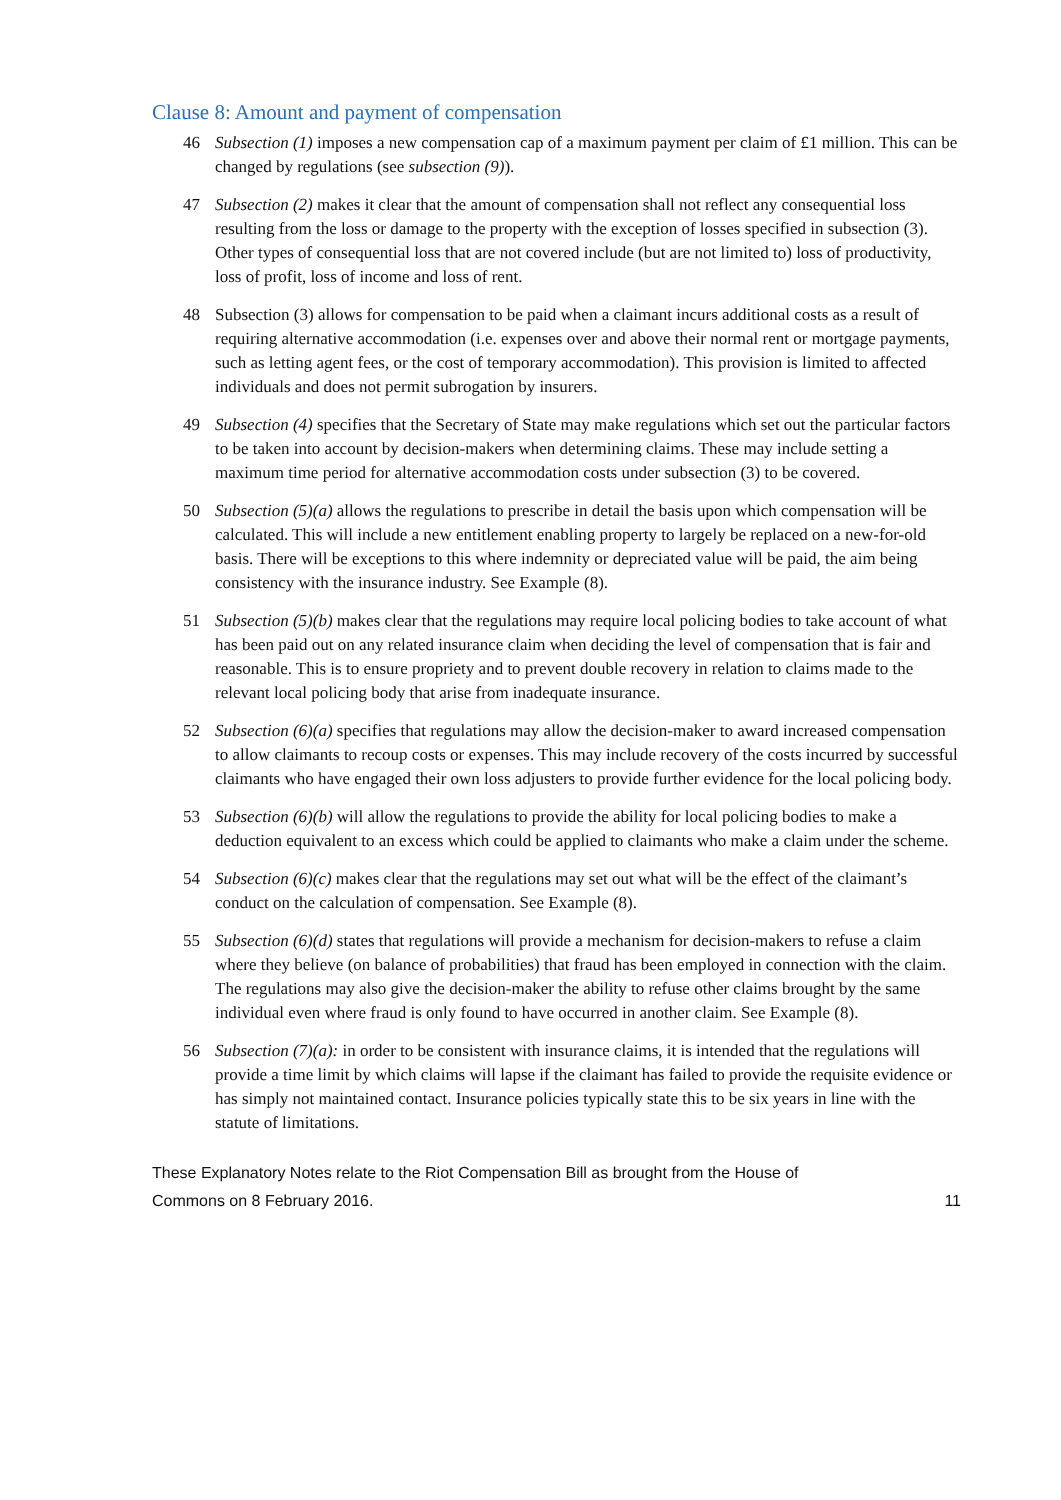Clause 8: Amount and payment of compensation
46 Subsection (1) imposes a new compensation cap of a maximum payment per claim of £1 million. This can be changed by regulations (see subsection (9)).
47 Subsection (2) makes it clear that the amount of compensation shall not reflect any consequential loss resulting from the loss or damage to the property with the exception of losses specified in subsection (3). Other types of consequential loss that are not covered include (but are not limited to) loss of productivity, loss of profit, loss of income and loss of rent.
48 Subsection (3) allows for compensation to be paid when a claimant incurs additional costs as a result of requiring alternative accommodation (i.e. expenses over and above their normal rent or mortgage payments, such as letting agent fees, or the cost of temporary accommodation). This provision is limited to affected individuals and does not permit subrogation by insurers.
49 Subsection (4) specifies that the Secretary of State may make regulations which set out the particular factors to be taken into account by decision-makers when determining claims. These may include setting a maximum time period for alternative accommodation costs under subsection (3) to be covered.
50 Subsection (5)(a) allows the regulations to prescribe in detail the basis upon which compensation will be calculated. This will include a new entitlement enabling property to largely be replaced on a new-for-old basis. There will be exceptions to this where indemnity or depreciated value will be paid, the aim being consistency with the insurance industry. See Example (8).
51 Subsection (5)(b) makes clear that the regulations may require local policing bodies to take account of what has been paid out on any related insurance claim when deciding the level of compensation that is fair and reasonable. This is to ensure propriety and to prevent double recovery in relation to claims made to the relevant local policing body that arise from inadequate insurance.
52 Subsection (6)(a) specifies that regulations may allow the decision-maker to award increased compensation to allow claimants to recoup costs or expenses. This may include recovery of the costs incurred by successful claimants who have engaged their own loss adjusters to provide further evidence for the local policing body.
53 Subsection (6)(b) will allow the regulations to provide the ability for local policing bodies to make a deduction equivalent to an excess which could be applied to claimants who make a claim under the scheme.
54 Subsection (6)(c) makes clear that the regulations may set out what will be the effect of the claimant’s conduct on the calculation of compensation. See Example (8).
55 Subsection (6)(d) states that regulations will provide a mechanism for decision-makers to refuse a claim where they believe (on balance of probabilities) that fraud has been employed in connection with the claim. The regulations may also give the decision-maker the ability to refuse other claims brought by the same individual even where fraud is only found to have occurred in another claim. See Example (8).
56 Subsection (7)(a): in order to be consistent with insurance claims, it is intended that the regulations will provide a time limit by which claims will lapse if the claimant has failed to provide the requisite evidence or has simply not maintained contact. Insurance policies typically state this to be six years in line with the statute of limitations.
These Explanatory Notes relate to the Riot Compensation Bill as brought from the House of
Commons on 8 February 2016.
11